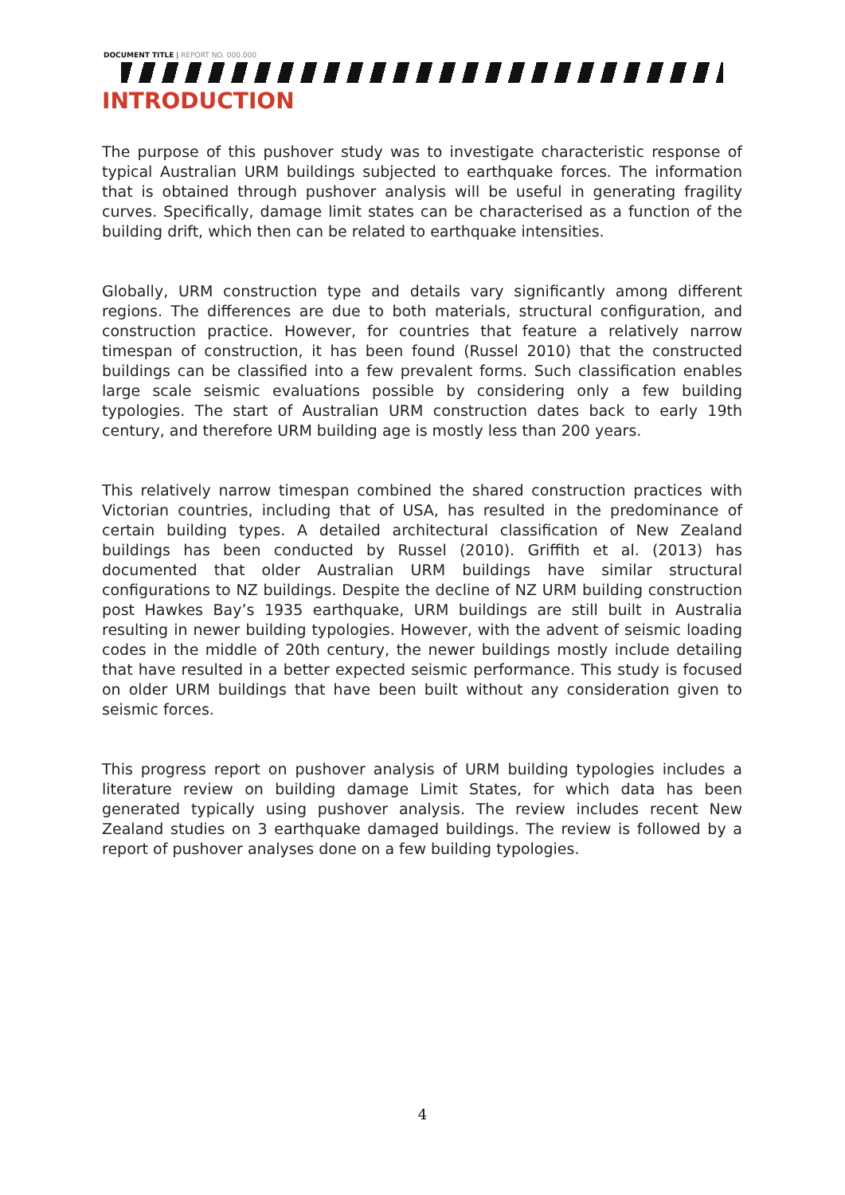DOCUMENT TITLE | REPORT NO. 000.000
INTRODUCTION
The purpose of this pushover study was to investigate characteristic response of typical Australian URM buildings subjected to earthquake forces. The information that is obtained through pushover analysis will be useful in generating fragility curves. Specifically, damage limit states can be characterised as a function of the building drift, which then can be related to earthquake intensities.
Globally, URM construction type and details vary significantly among different regions. The differences are due to both materials, structural configuration, and construction practice. However, for countries that feature a relatively narrow timespan of construction, it has been found (Russel 2010) that the constructed buildings can be classified into a few prevalent forms. Such classification enables large scale seismic evaluations possible by considering only a few building typologies. The start of Australian URM construction dates back to early 19th century, and therefore URM building age is mostly less than 200 years.
This relatively narrow timespan combined the shared construction practices with Victorian countries, including that of USA, has resulted in the predominance of certain building types. A detailed architectural classification of New Zealand buildings has been conducted by Russel (2010). Griffith et al. (2013) has documented that older Australian URM buildings have similar structural configurations to NZ buildings. Despite the decline of NZ URM building construction post Hawkes Bay’s 1935 earthquake, URM buildings are still built in Australia resulting in newer building typologies. However, with the advent of seismic loading codes in the middle of 20th century, the newer buildings mostly include detailing that have resulted in a better expected seismic performance. This study is focused on older URM buildings that have been built without any consideration given to seismic forces.
This progress report on pushover analysis of URM building typologies includes a literature review on building damage Limit States, for which data has been generated typically using pushover analysis. The review includes recent New Zealand studies on 3 earthquake damaged buildings. The review is followed by a report of pushover analyses done on a few building typologies.
4